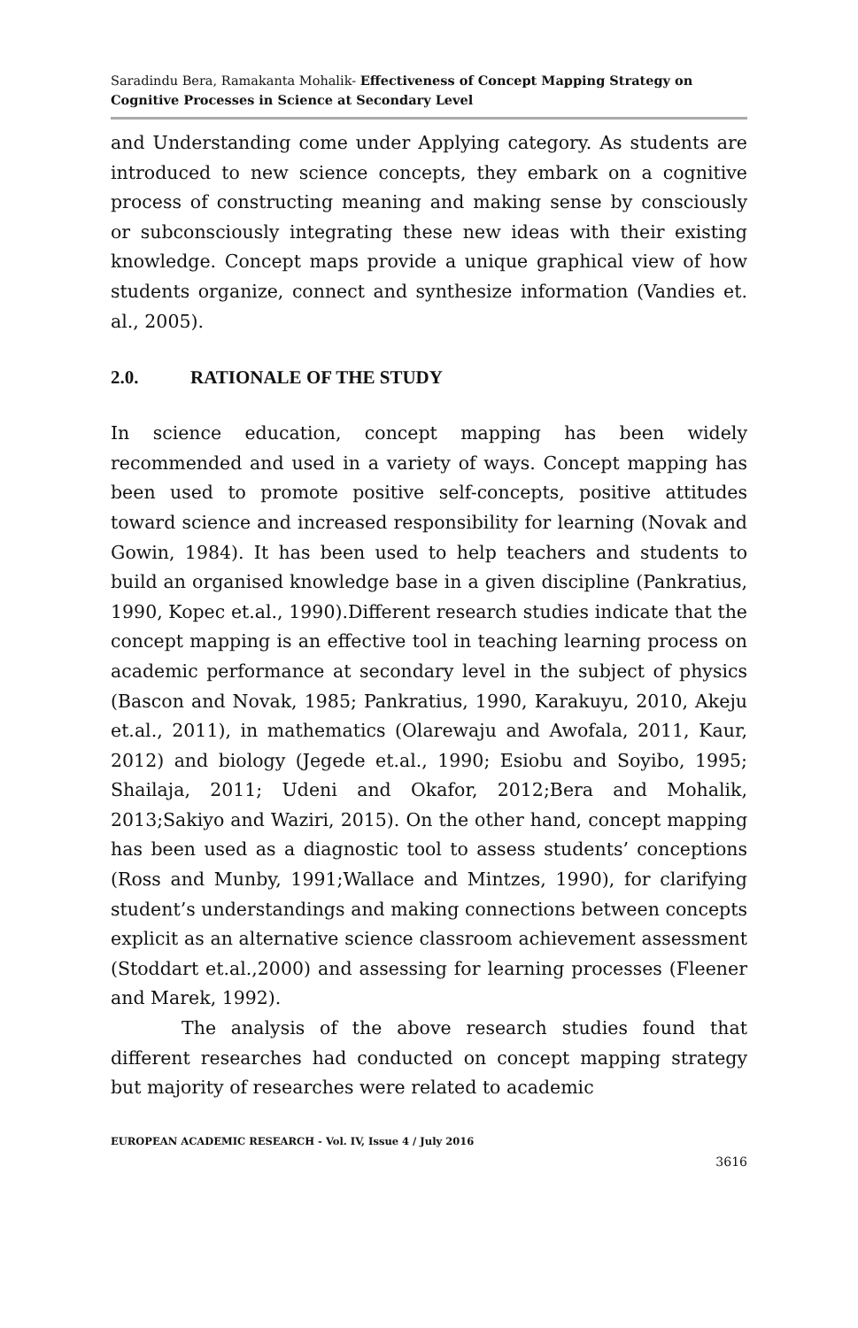Saradindu Bera, Ramakanta Mohalik- Effectiveness of Concept Mapping Strategy on Cognitive Processes in Science at Secondary Level
and Understanding come under Applying category. As students are introduced to new science concepts, they embark on a cognitive process of constructing meaning and making sense by consciously or subconsciously integrating these new ideas with their existing knowledge. Concept maps provide a unique graphical view of how students organize, connect and synthesize information (Vandies et. al., 2005).
2.0. RATIONALE OF THE STUDY
In science education, concept mapping has been widely recommended and used in a variety of ways. Concept mapping has been used to promote positive self-concepts, positive attitudes toward science and increased responsibility for learning (Novak and Gowin, 1984). It has been used to help teachers and students to build an organised knowledge base in a given discipline (Pankratius, 1990, Kopec et.al., 1990).Different research studies indicate that the concept mapping is an effective tool in teaching learning process on academic performance at secondary level in the subject of physics (Bascon and Novak, 1985; Pankratius, 1990, Karakuyu, 2010, Akeju et.al., 2011), in mathematics (Olarewaju and Awofala, 2011, Kaur, 2012) and biology (Jegede et.al., 1990; Esiobu and Soyibo, 1995; Shailaja, 2011; Udeni and Okafor, 2012;Bera and Mohalik, 2013;Sakiyo and Waziri, 2015). On the other hand, concept mapping has been used as a diagnostic tool to assess students’ conceptions (Ross and Munby, 1991;Wallace and Mintzes, 1990), for clarifying student’s understandings and making connections between concepts explicit as an alternative science classroom achievement assessment (Stoddart et.al.,2000) and assessing for learning processes (Fleener and Marek, 1992).
The analysis of the above research studies found that different researches had conducted on concept mapping strategy but majority of researches were related to academic
EUROPEAN ACADEMIC RESEARCH - Vol. IV, Issue 4 / July 2016
3616